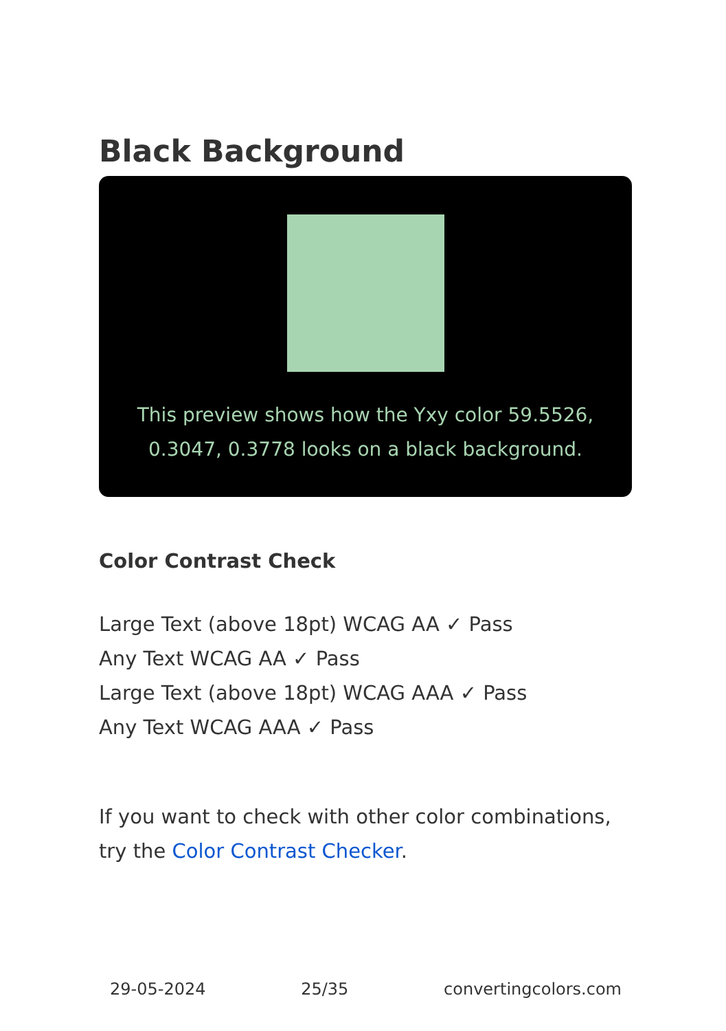Black Background
This preview shows how the Yxy color 59.5526, 0.3047, 0.3778 looks on a black background.
Color Contrast Check
Large Text (above 18pt) WCAG AA ✓ Pass
Any Text WCAG AA ✓ Pass
Large Text (above 18pt) WCAG AAA ✓ Pass
Any Text WCAG AAA ✓ Pass
If you want to check with other color combinations, try the Color Contrast Checker.
29-05-2024 25/35 convertingcolors.com